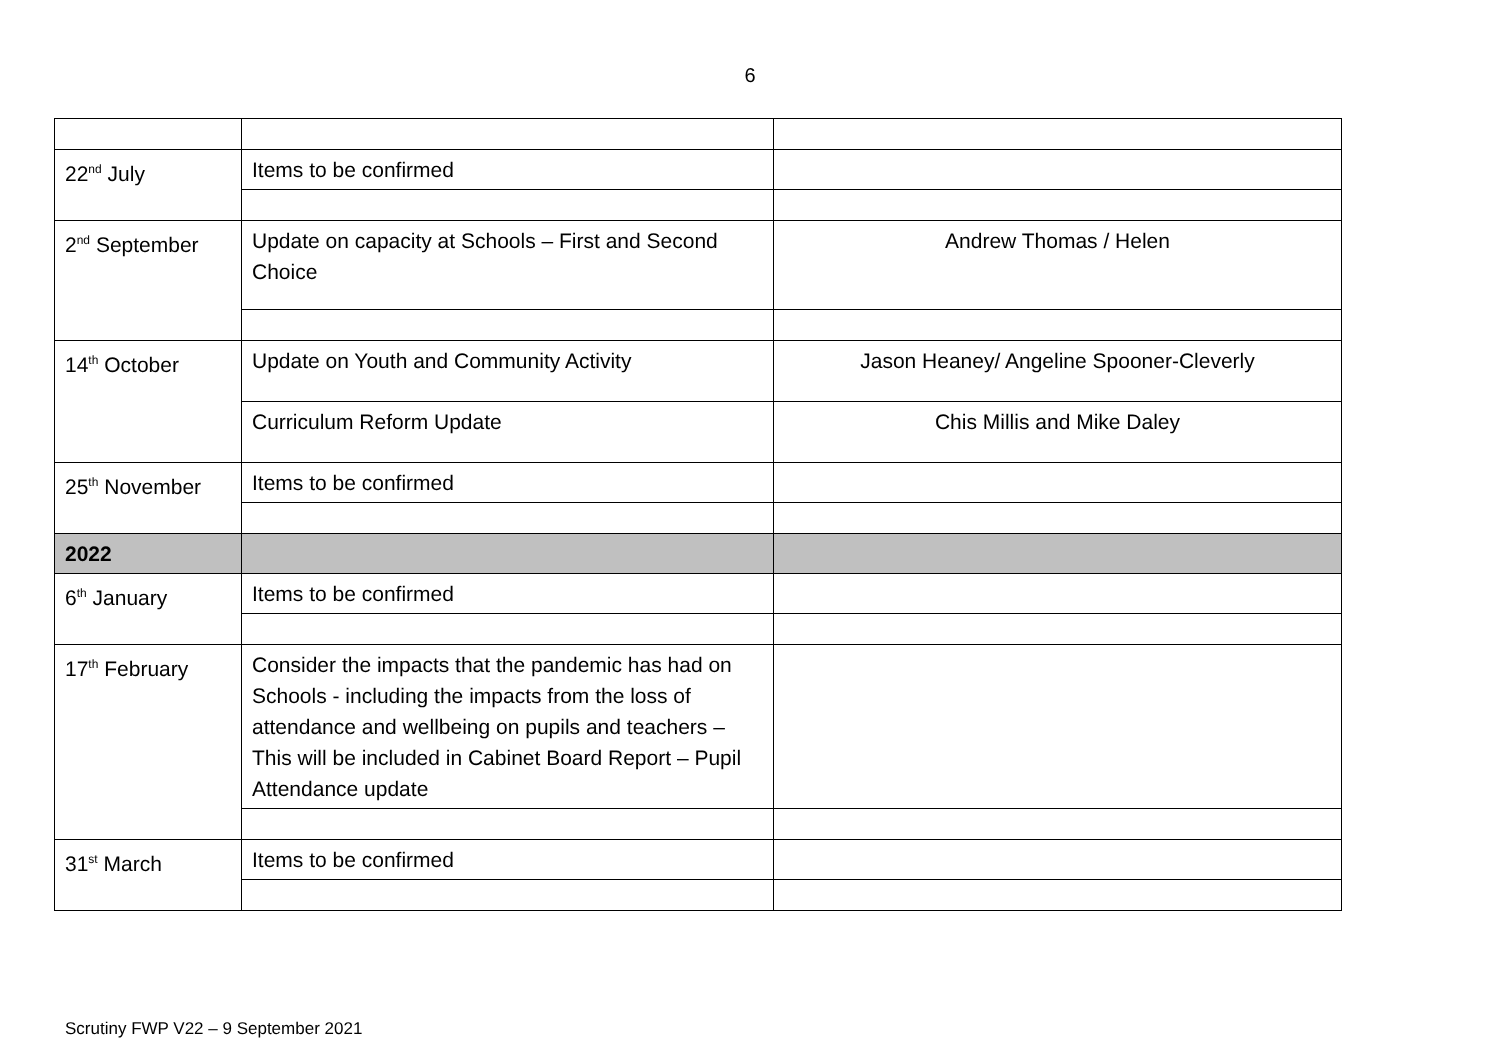6
| 22<sup>nd</sup> July | Items to be confirmed | |
| 2<sup>nd</sup> September | Update on capacity at Schools – First and Second Choice | Andrew Thomas / Helen |
| 14<sup>th</sup> October | Update on Youth and Community Activity | Jason Heaney/ Angeline Spooner-Cleverly |
| | Curriculum Reform Update | Chis Millis and Mike Daley |
| 25<sup>th</sup> November | Items to be confirmed | |
| 2022 | | |
| 6<sup>th</sup> January | Items to be confirmed | |
| 17<sup>th</sup> February | Consider the impacts that the pandemic has had on Schools - including the impacts from the loss of attendance and wellbeing on pupils and teachers –This will be included in Cabinet Board Report – Pupil Attendance update | |
| 31<sup>st</sup> March | Items to be confirmed | |
Scrutiny FWP V22 – 9 September 2021